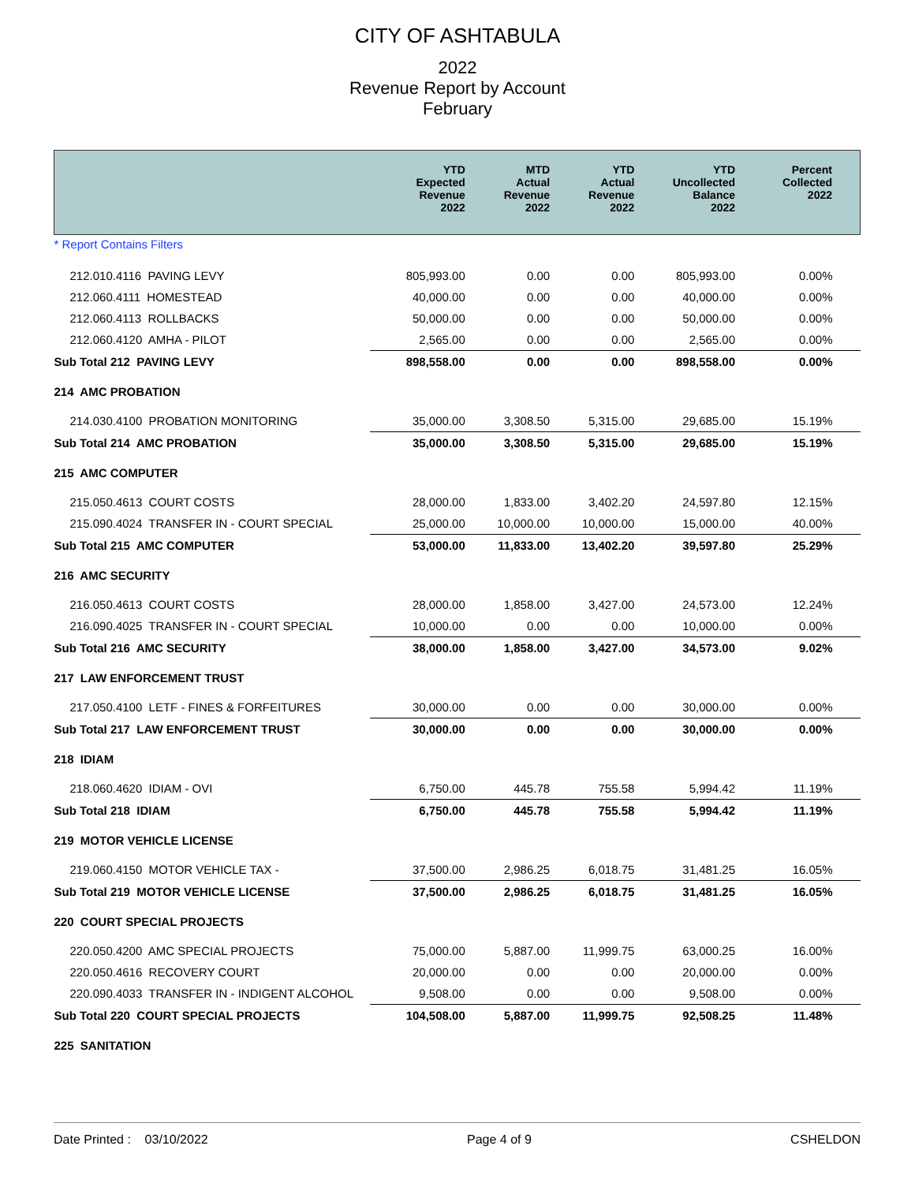CITY OF ASHTABULA
2022
Revenue Report by Account
February
| | YTD Expected Revenue 2022 | MTD Actual Revenue 2022 | YTD Actual Revenue 2022 | YTD Uncollected Balance 2022 | Percent Collected 2022 |
| --- | --- | --- | --- | --- | --- |
| * Report Contains Filters | | | | | |
| 212.010.4116 PAVING LEVY | 805,993.00 | 0.00 | 0.00 | 805,993.00 | 0.00% |
| 212.060.4111 HOMESTEAD | 40,000.00 | 0.00 | 0.00 | 40,000.00 | 0.00% |
| 212.060.4113 ROLLBACKS | 50,000.00 | 0.00 | 0.00 | 50,000.00 | 0.00% |
| 212.060.4120 AMHA - PILOT | 2,565.00 | 0.00 | 0.00 | 2,565.00 | 0.00% |
| Sub Total 212 PAVING LEVY | 898,558.00 | 0.00 | 0.00 | 898,558.00 | 0.00% |
| 214 AMC PROBATION | | | | | |
| 214.030.4100 PROBATION MONITORING | 35,000.00 | 3,308.50 | 5,315.00 | 29,685.00 | 15.19% |
| Sub Total 214 AMC PROBATION | 35,000.00 | 3,308.50 | 5,315.00 | 29,685.00 | 15.19% |
| 215 AMC COMPUTER | | | | | |
| 215.050.4613 COURT COSTS | 28,000.00 | 1,833.00 | 3,402.20 | 24,597.80 | 12.15% |
| 215.090.4024 TRANSFER IN - COURT SPECIAL | 25,000.00 | 10,000.00 | 10,000.00 | 15,000.00 | 40.00% |
| Sub Total 215 AMC COMPUTER | 53,000.00 | 11,833.00 | 13,402.20 | 39,597.80 | 25.29% |
| 216 AMC SECURITY | | | | | |
| 216.050.4613 COURT COSTS | 28,000.00 | 1,858.00 | 3,427.00 | 24,573.00 | 12.24% |
| 216.090.4025 TRANSFER IN - COURT SPECIAL | 10,000.00 | 0.00 | 0.00 | 10,000.00 | 0.00% |
| Sub Total 216 AMC SECURITY | 38,000.00 | 1,858.00 | 3,427.00 | 34,573.00 | 9.02% |
| 217 LAW ENFORCEMENT TRUST | | | | | |
| 217.050.4100 LETF - FINES & FORFEITURES | 30,000.00 | 0.00 | 0.00 | 30,000.00 | 0.00% |
| Sub Total 217 LAW ENFORCEMENT TRUST | 30,000.00 | 0.00 | 0.00 | 30,000.00 | 0.00% |
| 218 IDIAM | | | | | |
| 218.060.4620 IDIAM - OVI | 6,750.00 | 445.78 | 755.58 | 5,994.42 | 11.19% |
| Sub Total 218 IDIAM | 6,750.00 | 445.78 | 755.58 | 5,994.42 | 11.19% |
| 219 MOTOR VEHICLE LICENSE | | | | | |
| 219.060.4150 MOTOR VEHICLE TAX - | 37,500.00 | 2,986.25 | 6,018.75 | 31,481.25 | 16.05% |
| Sub Total 219 MOTOR VEHICLE LICENSE | 37,500.00 | 2,986.25 | 6,018.75 | 31,481.25 | 16.05% |
| 220 COURT SPECIAL PROJECTS | | | | | |
| 220.050.4200 AMC SPECIAL PROJECTS | 75,000.00 | 5,887.00 | 11,999.75 | 63,000.25 | 16.00% |
| 220.050.4616 RECOVERY COURT | 20,000.00 | 0.00 | 0.00 | 20,000.00 | 0.00% |
| 220.090.4033 TRANSFER IN - INDIGENT ALCOHOL | 9,508.00 | 0.00 | 0.00 | 9,508.00 | 0.00% |
| Sub Total 220 COURT SPECIAL PROJECTS | 104,508.00 | 5,887.00 | 11,999.75 | 92,508.25 | 11.48% |
| 225 SANITATION | | | | | |
Date Printed : 03/10/2022 Page 4 of 9 CSHELDON